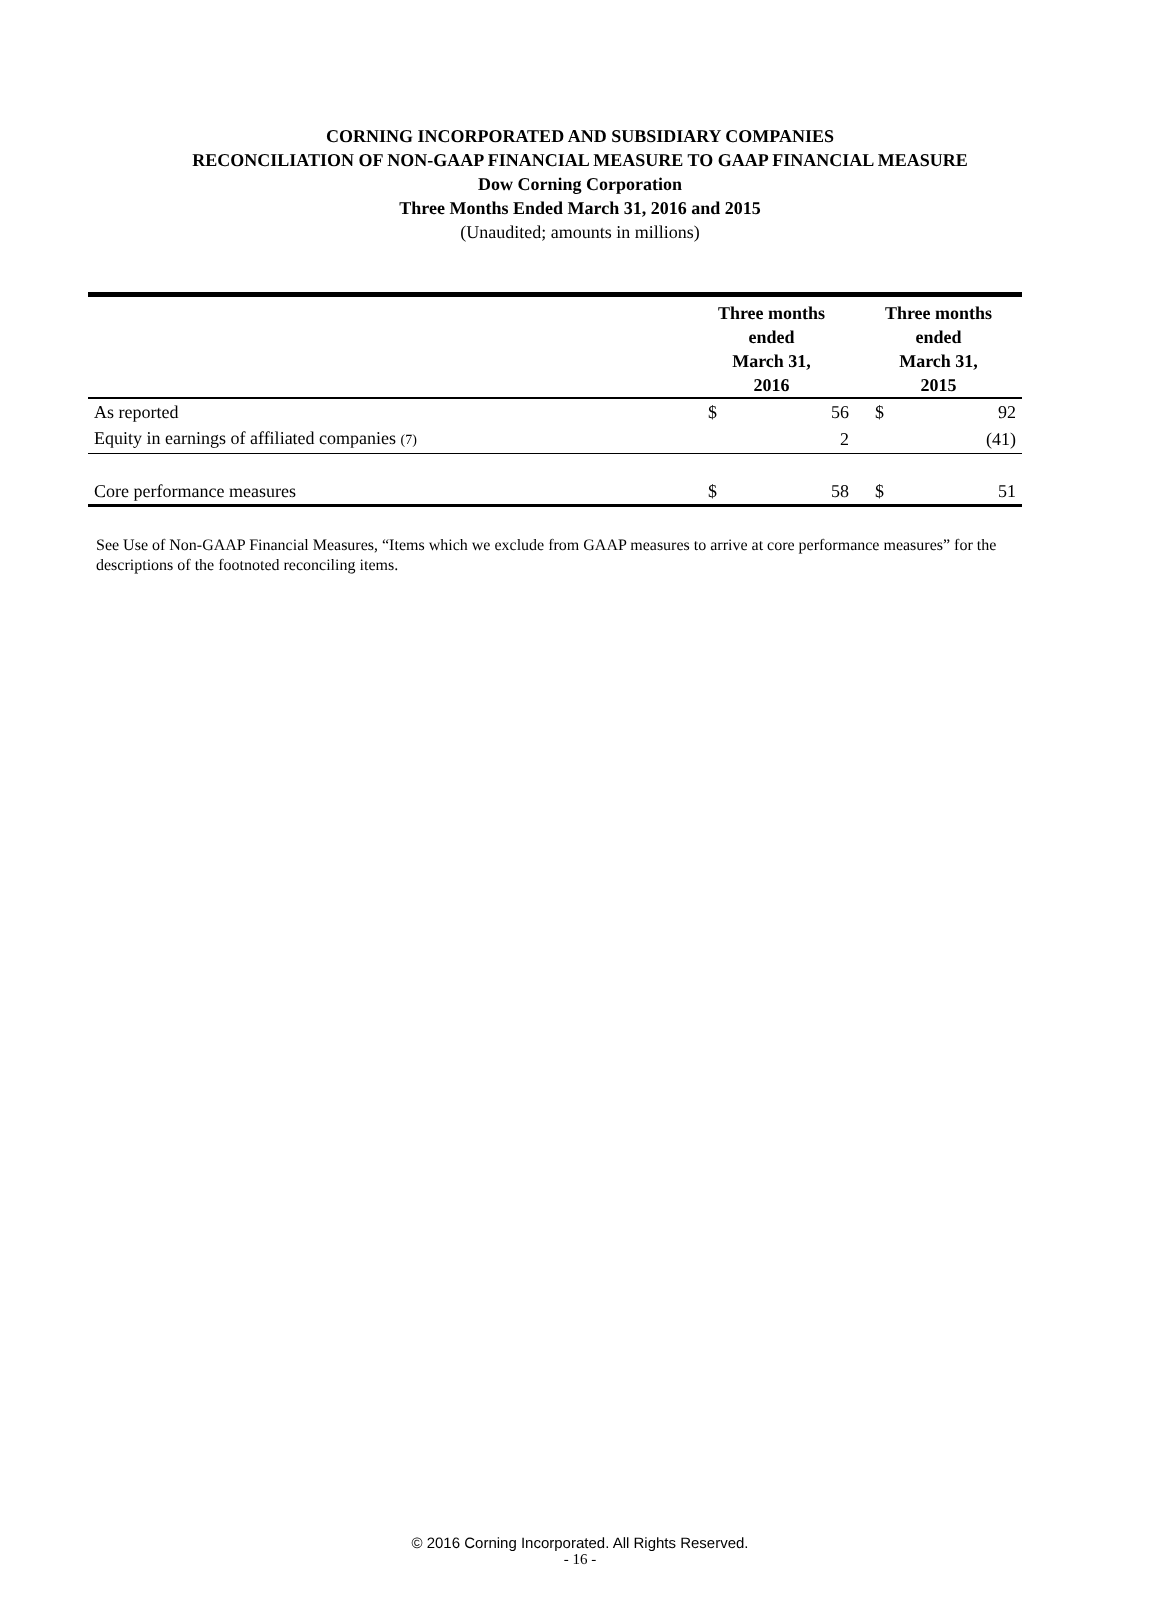CORNING INCORPORATED AND SUBSIDIARY COMPANIES
RECONCILIATION OF NON-GAAP FINANCIAL MEASURE TO GAAP FINANCIAL MEASURE
Dow Corning Corporation
Three Months Ended March 31, 2016 and 2015
(Unaudited; amounts in millions)
| | Three months ended March 31, 2016 | | Three months ended March 31, 2015 | |
| --- | --- | --- | --- | --- |
| As reported | $ | 56 | $ | 92 |
| Equity in earnings of affiliated companies (7) | | 2 | | (41) |
| Core performance measures | $ | 58 | $ | 51 |
See Use of Non-GAAP Financial Measures, “Items which we exclude from GAAP measures to arrive at core performance measures” for the descriptions of the footnoted reconciling items.
© 2016 Corning Incorporated. All Rights Reserved.
- 16 -